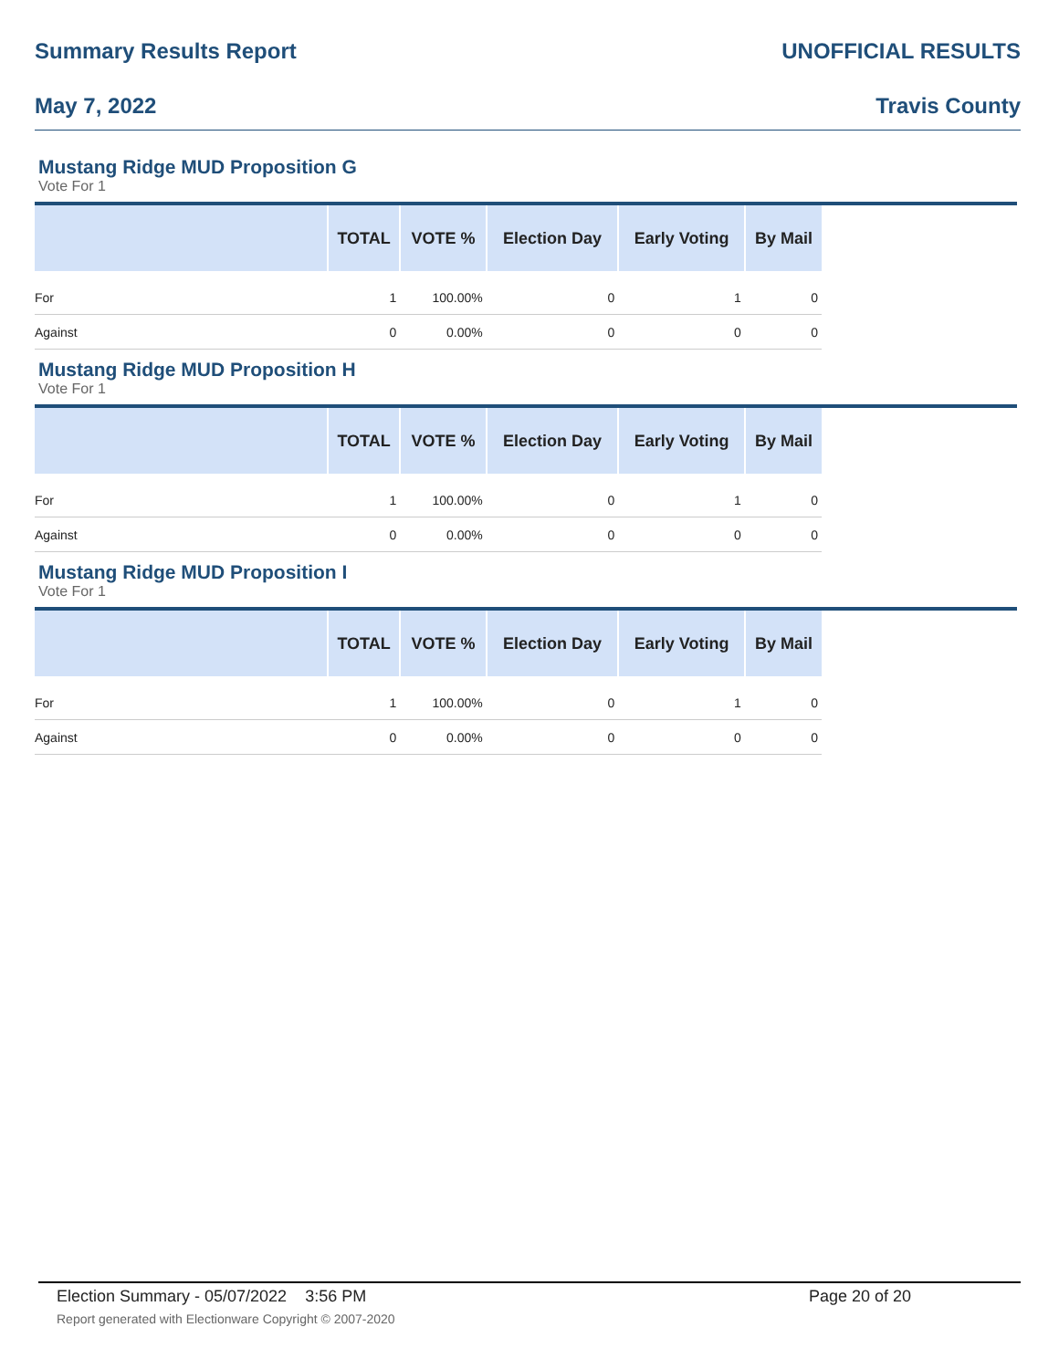Summary Results Report UNOFFICIAL RESULTS
May 7, 2022 Travis County
Mustang Ridge MUD Proposition G
Vote For 1
| | TOTAL | VOTE % | Election Day | Early Voting | By Mail |
| --- | --- | --- | --- | --- | --- |
| For | 1 | 100.00% | 0 | 1 | 0 |
| Against | 0 | 0.00% | 0 | 0 | 0 |
Mustang Ridge MUD Proposition H
Vote For 1
| | TOTAL | VOTE % | Election Day | Early Voting | By Mail |
| --- | --- | --- | --- | --- | --- |
| For | 1 | 100.00% | 0 | 1 | 0 |
| Against | 0 | 0.00% | 0 | 0 | 0 |
Mustang Ridge MUD Proposition I
Vote For 1
| | TOTAL | VOTE % | Election Day | Early Voting | By Mail |
| --- | --- | --- | --- | --- | --- |
| For | 1 | 100.00% | 0 | 1 | 0 |
| Against | 0 | 0.00% | 0 | 0 | 0 |
Election Summary - 05/07/2022 3:56 PM Page 20 of 20 Report generated with Electionware Copyright © 2007-2020